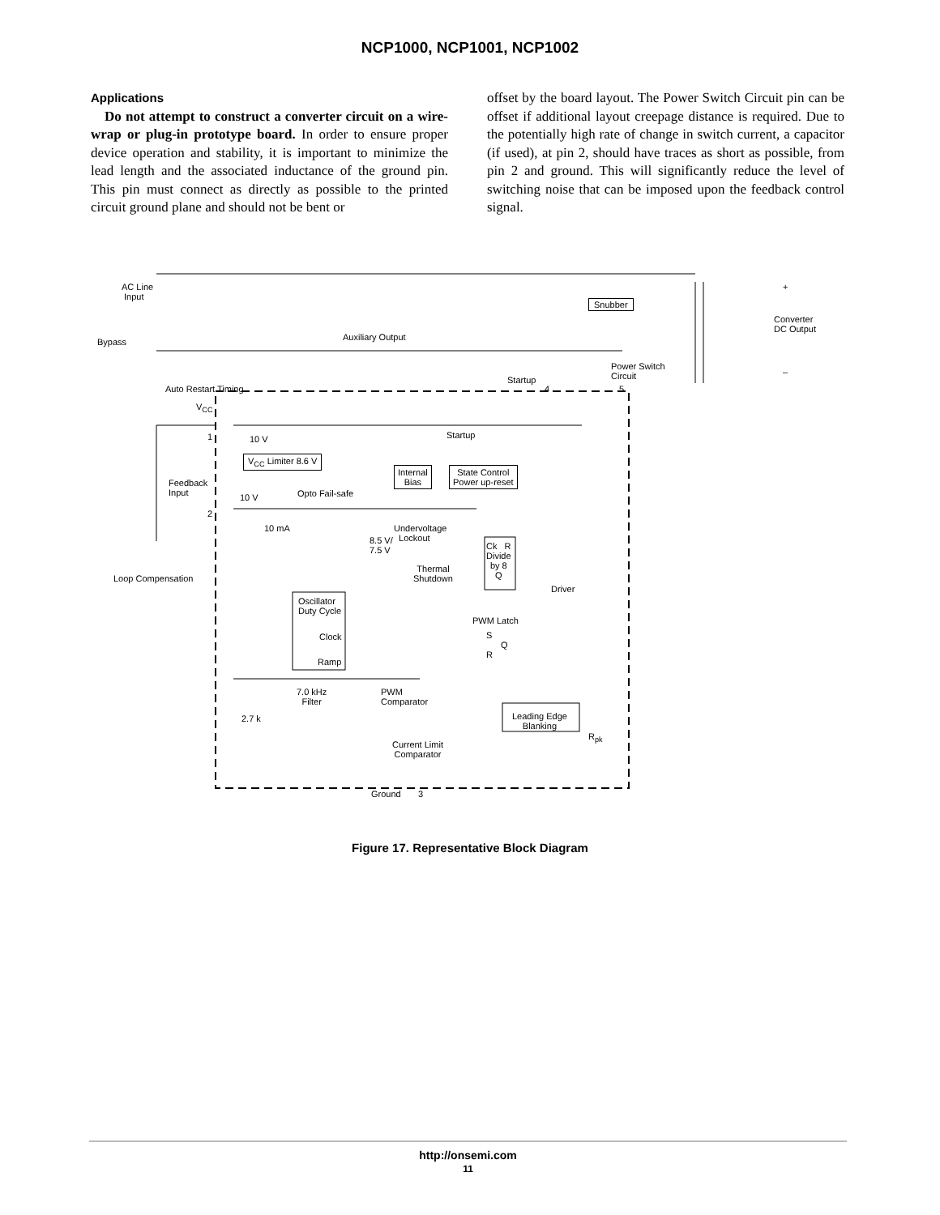NCP1000, NCP1001, NCP1002
Applications
Do not attempt to construct a converter circuit on a wire-wrap or plug-in prototype board. In order to ensure proper device operation and stability, it is important to minimize the lead length and the associated inductance of the ground pin. This pin must connect as directly as possible to the printed circuit ground plane and should not be bent or
offset by the board layout. The Power Switch Circuit pin can be offset if additional layout creepage distance is required. Due to the potentially high rate of change in switch current, a capacitor (if used), at pin 2, should have traces as short as possible, from pin 2 and ground. This will significantly reduce the level of switching noise that can be imposed upon the feedback control signal.
AC Line
Input
Bypass Auxiliary Output
Snubber
Converter
DC Output
+
–
Power Switch
Circuit Startup
4 5 Auto Restart Timing
V<sub>CC</sub>
1 10 V Startup
V<sub>CC</sub> Limiter 8.6 V
Internal
Bias
State Control
Power up-reset Feedback
Input
2
10 V Opto Fail-safe
10 mA Undervoltage
Lockout 8.5 V/
7.5 V Ck R
Divide
by 8
Q Loop Compensation
Thermal
Shutdown
Driver
Oscillator
Duty Cycle
PWM Latch
S
Q
R
Clock
Ramp
7.0 kHz
Filter
PWM
Comparator
2.7 k Leading Edge
Blanking
R<sub>pk</sub>
Current Limit
Comparator
Ground 3
Figure 17. Representative Block Diagram
http://onsemi.com
11